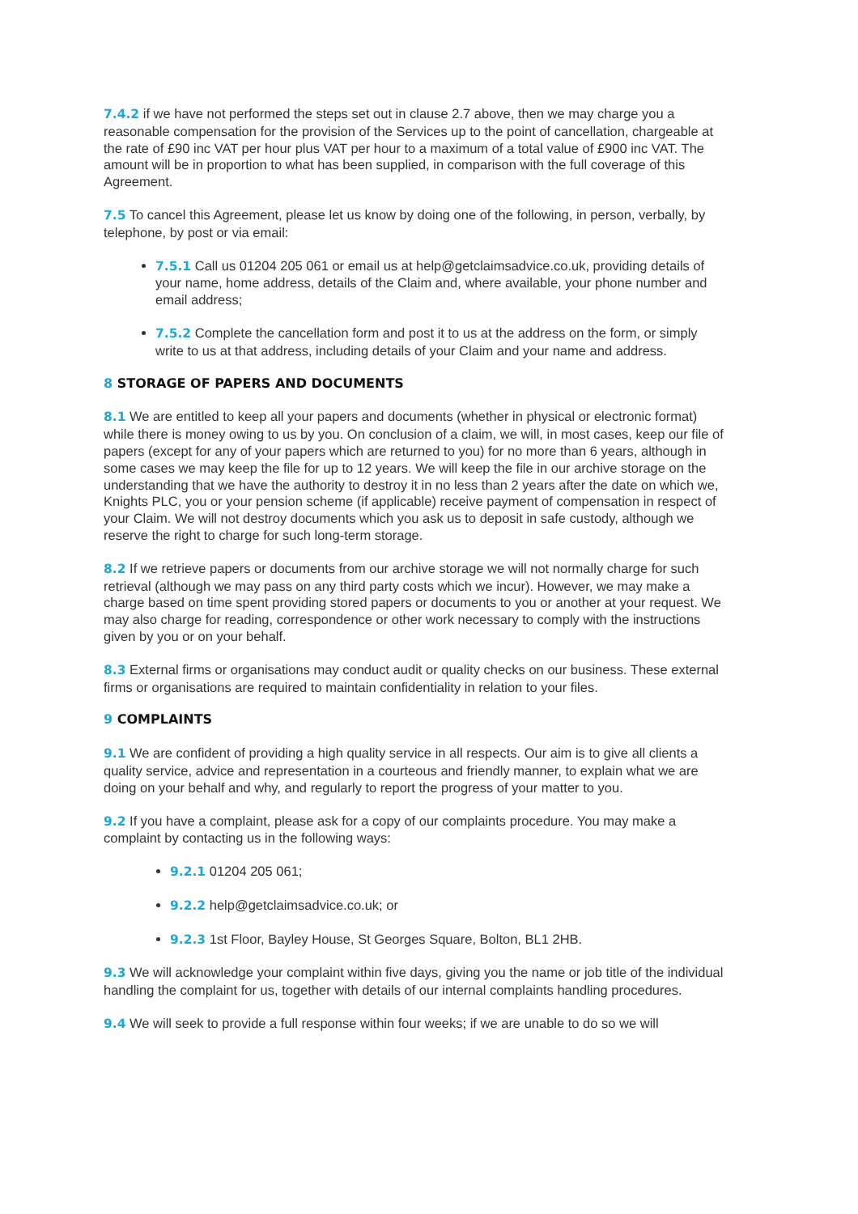7.4.2 if we have not performed the steps set out in clause 2.7 above, then we may charge you a reasonable compensation for the provision of the Services up to the point of cancellation, chargeable at the rate of £90 inc VAT per hour plus VAT per hour to a maximum of a total value of £900 inc VAT. The amount will be in proportion to what has been supplied, in comparison with the full coverage of this Agreement.
7.5 To cancel this Agreement, please let us know by doing one of the following, in person, verbally, by telephone, by post or via email:
7.5.1 Call us 01204 205 061 or email us at help@getclaimsadvice.co.uk, providing details of your name, home address, details of the Claim and, where available, your phone number and email address;
7.5.2 Complete the cancellation form and post it to us at the address on the form, or simply write to us at that address, including details of your Claim and your name and address.
8 STORAGE OF PAPERS AND DOCUMENTS
8.1 We are entitled to keep all your papers and documents (whether in physical or electronic format) while there is money owing to us by you. On conclusion of a claim, we will, in most cases, keep our file of papers (except for any of your papers which are returned to you) for no more than 6 years, although in some cases we may keep the file for up to 12 years. We will keep the file in our archive storage on the understanding that we have the authority to destroy it in no less than 2 years after the date on which we, Knights PLC, you or your pension scheme (if applicable) receive payment of compensation in respect of your Claim. We will not destroy documents which you ask us to deposit in safe custody, although we reserve the right to charge for such long-term storage.
8.2 If we retrieve papers or documents from our archive storage we will not normally charge for such retrieval (although we may pass on any third party costs which we incur). However, we may make a charge based on time spent providing stored papers or documents to you or another at your request. We may also charge for reading, correspondence or other work necessary to comply with the instructions given by you or on your behalf.
8.3 External firms or organisations may conduct audit or quality checks on our business. These external firms or organisations are required to maintain confidentiality in relation to your files.
9 COMPLAINTS
9.1 We are confident of providing a high quality service in all respects. Our aim is to give all clients a quality service, advice and representation in a courteous and friendly manner, to explain what we are doing on your behalf and why, and regularly to report the progress of your matter to you.
9.2 If you have a complaint, please ask for a copy of our complaints procedure. You may make a complaint by contacting us in the following ways:
9.2.1 01204 205 061;
9.2.2 help@getclaimsadvice.co.uk; or
9.2.3 1st Floor, Bayley House, St Georges Square, Bolton, BL1 2HB.
9.3 We will acknowledge your complaint within five days, giving you the name or job title of the individual handling the complaint for us, together with details of our internal complaints handling procedures.
9.4 We will seek to provide a full response within four weeks; if we are unable to do so we will